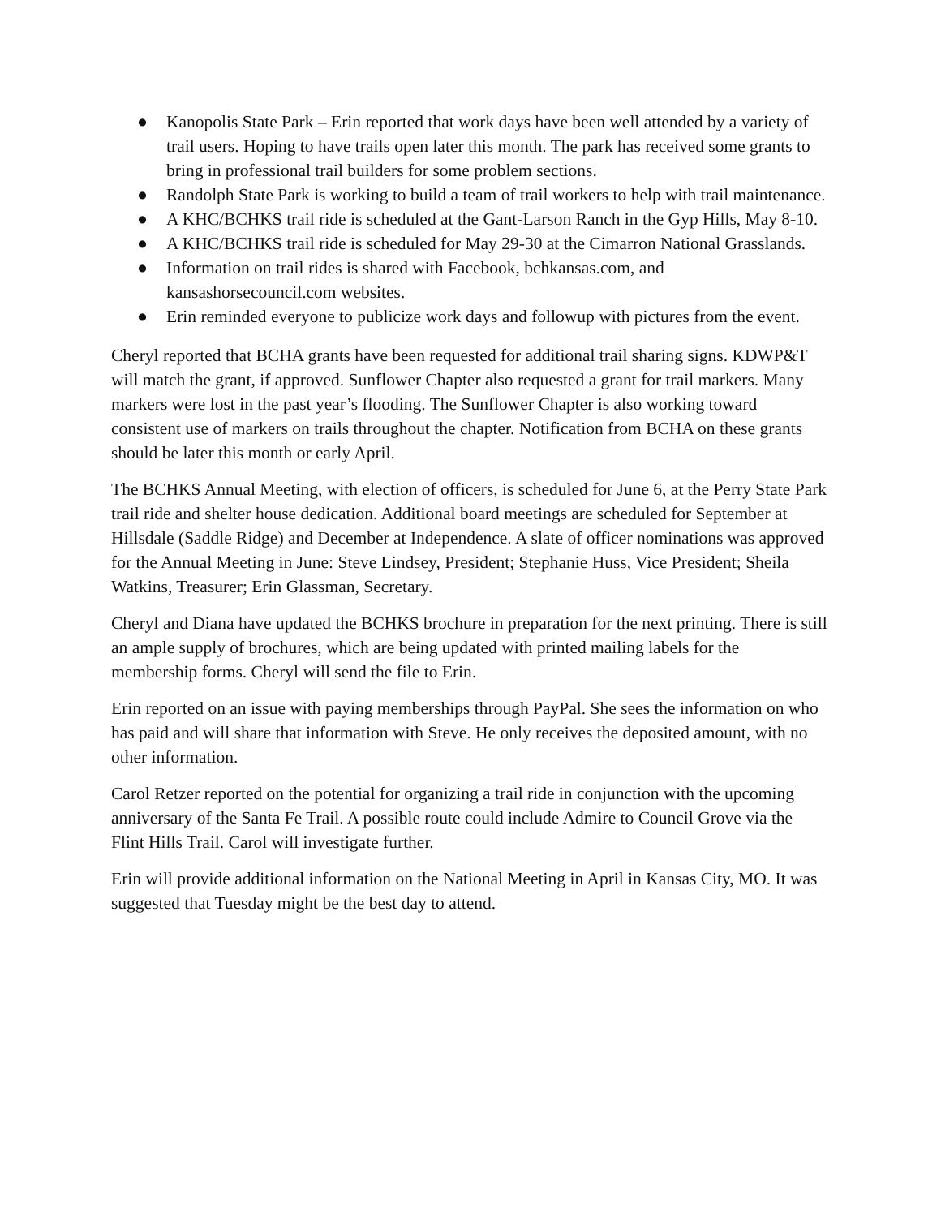● Kanopolis State Park – Erin reported that work days have been well attended by a variety of trail users. Hoping to have trails open later this month. The park has received some grants to bring in professional trail builders for some problem sections.
● Randolph State Park is working to build a team of trail workers to help with trail maintenance.
● A KHC/BCHKS trail ride is scheduled at the Gant-Larson Ranch in the Gyp Hills, May 8-10.
● A KHC/BCHKS trail ride is scheduled for May 29-30 at the Cimarron National Grasslands.
● Information on trail rides is shared with Facebook, bchkansas.com, and kansashorsecouncil.com websites.
● Erin reminded everyone to publicize work days and followup with pictures from the event.
Cheryl reported that BCHA grants have been requested for additional trail sharing signs. KDWP&T will match the grant, if approved. Sunflower Chapter also requested a grant for trail markers. Many markers were lost in the past year’s flooding. The Sunflower Chapter is also working toward consistent use of markers on trails throughout the chapter. Notification from BCHA on these grants should be later this month or early April.
The BCHKS Annual Meeting, with election of officers, is scheduled for June 6, at the Perry State Park trail ride and shelter house dedication. Additional board meetings are scheduled for September at Hillsdale (Saddle Ridge) and December at Independence. A slate of officer nominations was approved for the Annual Meeting in June: Steve Lindsey, President; Stephanie Huss, Vice President; Sheila Watkins, Treasurer; Erin Glassman, Secretary.
Cheryl and Diana have updated the BCHKS brochure in preparation for the next printing. There is still an ample supply of brochures, which are being updated with printed mailing labels for the membership forms. Cheryl will send the file to Erin.
Erin reported on an issue with paying memberships through PayPal. She sees the information on who has paid and will share that information with Steve. He only receives the deposited amount, with no other information.
Carol Retzer reported on the potential for organizing a trail ride in conjunction with the upcoming anniversary of the Santa Fe Trail. A possible route could include Admire to Council Grove via the Flint Hills Trail. Carol will investigate further.
Erin will provide additional information on the National Meeting in April in Kansas City, MO. It was suggested that Tuesday might be the best day to attend.